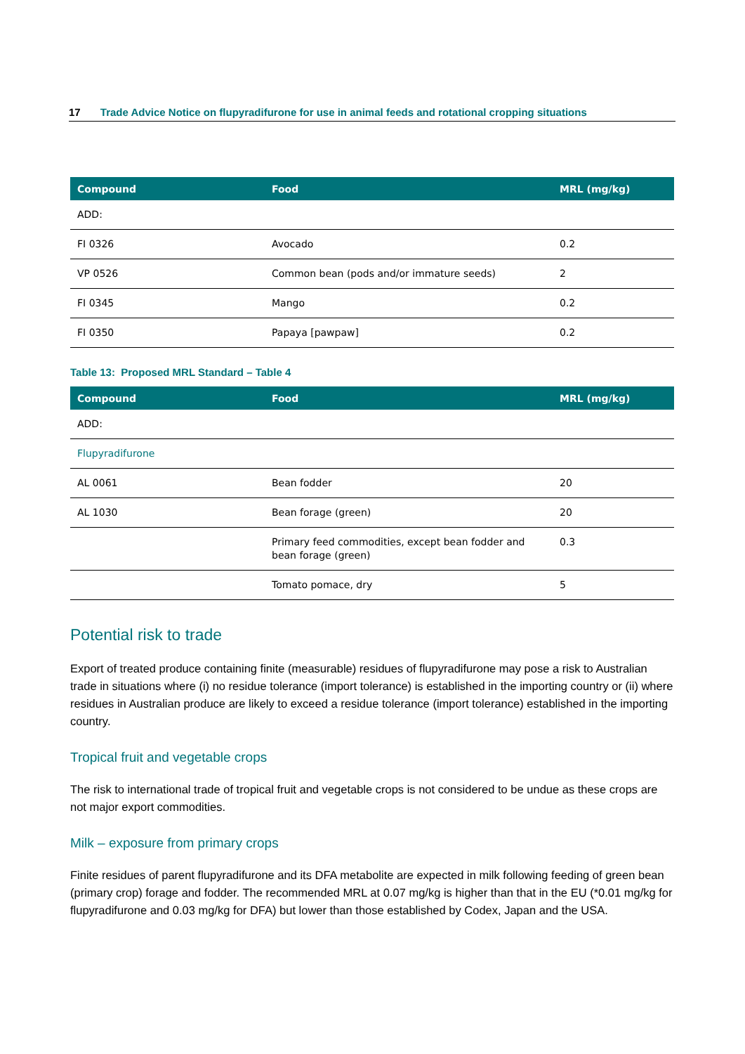17 Trade Advice Notice on flupyradifurone for use in animal feeds and rotational cropping situations
| Compound | Food | MRL (mg/kg) |
| --- | --- | --- |
| ADD: | | |
| FI 0326 | Avocado | 0.2 |
| VP 0526 | Common bean (pods and/or immature seeds) | 2 |
| FI 0345 | Mango | 0.2 |
| FI 0350 | Papaya [pawpaw] | 0.2 |
Table 13: Proposed MRL Standard – Table 4
| Compound | Food | MRL (mg/kg) |
| --- | --- | --- |
| ADD: | | |
| Flupyradifurone | | |
| AL 0061 | Bean fodder | 20 |
| AL 1030 | Bean forage (green) | 20 |
| | Primary feed commodities, except bean fodder and bean forage (green) | 0.3 |
| | Tomato pomace, dry | 5 |
Potential risk to trade
Export of treated produce containing finite (measurable) residues of flupyradifurone may pose a risk to Australian trade in situations where (i) no residue tolerance (import tolerance) is established in the importing country or (ii) where residues in Australian produce are likely to exceed a residue tolerance (import tolerance) established in the importing country.
Tropical fruit and vegetable crops
The risk to international trade of tropical fruit and vegetable crops is not considered to be undue as these crops are not major export commodities.
Milk – exposure from primary crops
Finite residues of parent flupyradifurone and its DFA metabolite are expected in milk following feeding of green bean (primary crop) forage and fodder. The recommended MRL at 0.07 mg/kg is higher than that in the EU (*0.01 mg/kg for flupyradifurone and 0.03 mg/kg for DFA) but lower than those established by Codex, Japan and the USA.